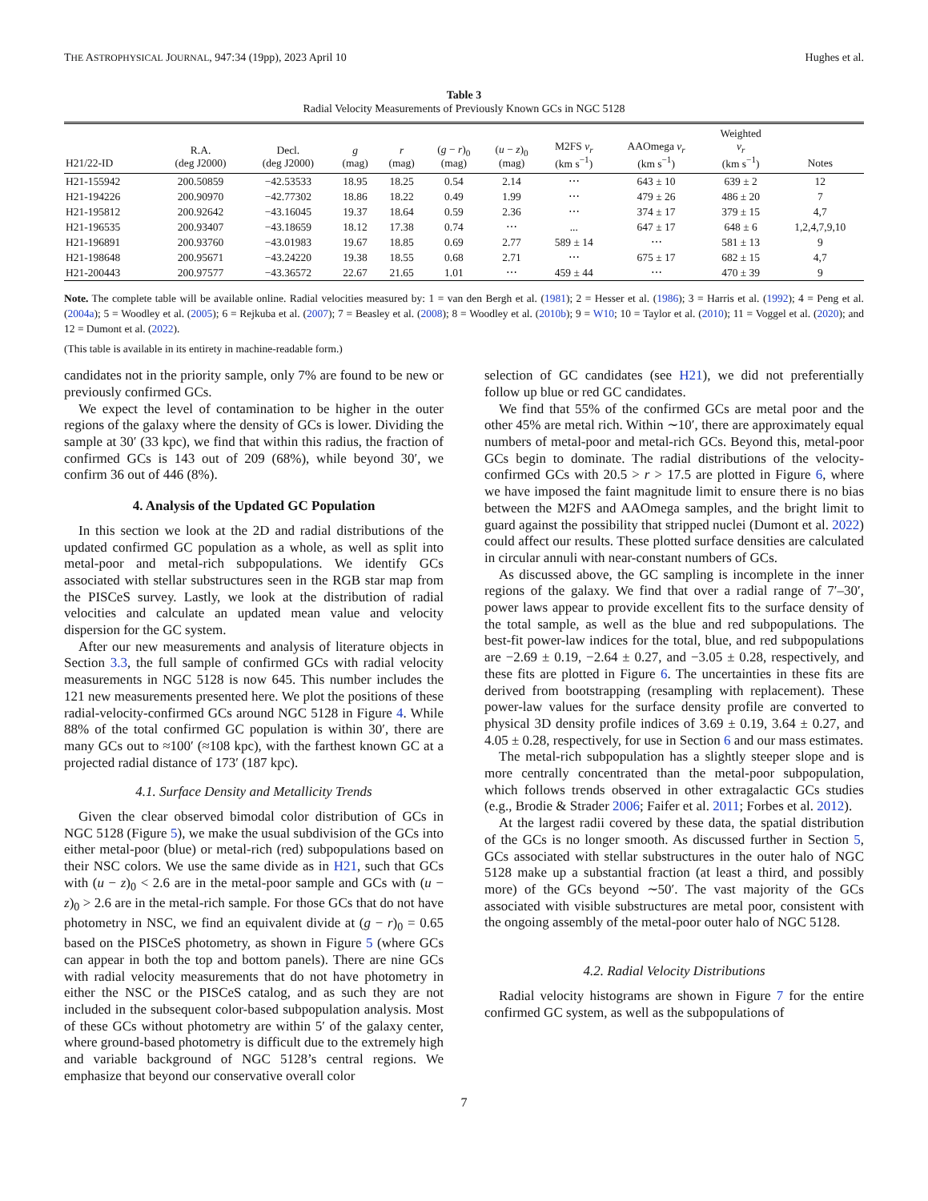THE ASTROPHYSICAL JOURNAL, 947:34 (19pp), 2023 April 10 Hughes et al.
Table 3
Radial Velocity Measurements of Previously Known GCs in NGC 5128
| H21/22-ID | R.A. (deg J2000) | Decl. (deg J2000) | g (mag) | r (mag) | ( g − r )<sub>0</sub> (mag) | ( u − z )<sub>0</sub> (mag) | M2FS v<sub>r</sub> (km s<sup>−1</sup>) | AAOmega v<sub>r</sub> (km s<sup>−1</sup>) | Weighted v<sub>r</sub> (km s<sup>−1</sup>) | Notes |
| --- | --- | --- | --- | --- | --- | --- | --- | --- | --- | --- |
| H21-155942 | 200.50859 | −42.53533 | 18.95 | 18.25 | 0.54 | 2.14 | ⋯ | 643 ± 10 | 639 ± 2 | 12 |
| H21-194226 | 200.90970 | −42.77302 | 18.86 | 18.22 | 0.49 | 1.99 | ⋯ | 479 ± 26 | 486 ± 20 | 7 |
| H21-195812 | 200.92642 | −43.16045 | 19.37 | 18.64 | 0.59 | 2.36 | ⋯ | 374 ± 17 | 379 ± 15 | 4,7 |
| H21-196535 | 200.93407 | −43.18659 | 18.12 | 17.38 | 0.74 | ⋯ | ... | 647 ± 17 | 648 ± 6 | 1,2,4,7,9,10 |
| H21-196891 | 200.93760 | −43.01983 | 19.67 | 18.85 | 0.69 | 2.77 | 589 ± 14 | ⋯ | 581 ± 13 | 9 |
| H21-198648 | 200.95671 | −43.24220 | 19.38 | 18.55 | 0.68 | 2.71 | ⋯ | 675 ± 17 | 682 ± 15 | 4,7 |
| H21-200443 | 200.97577 | −43.36572 | 22.67 | 21.65 | 1.01 | ⋯ | 459 ± 44 | ⋯ | 470 ± 39 | 9 |
Note. The complete table will be available online. Radial velocities measured by: 1 = van den Bergh et al. (1981); 2 = Hesser et al. (1986); 3 = Harris et al. (1992); 4 = Peng et al. (2004a); 5 = Woodley et al. (2005); 6 = Rejkuba et al. (2007); 7 = Beasley et al. (2008); 8 = Woodley et al. (2010b); 9 = W10; 10 = Taylor et al. (2010); 11 = Voggel et al. (2020); and 12 = Dumont et al. (2022).
(This table is available in its entirety in machine-readable form.)
candidates not in the priority sample, only 7% are found to be new or previously confirmed GCs.
We expect the level of contamination to be higher in the outer regions of the galaxy where the density of GCs is lower. Dividing the sample at 30′ (33 kpc), we find that within this radius, the fraction of confirmed GCs is 143 out of 209 (68%), while beyond 30′, we confirm 36 out of 446 (8%).
4. Analysis of the Updated GC Population
In this section we look at the 2D and radial distributions of the updated confirmed GC population as a whole, as well as split into metal-poor and metal-rich subpopulations. We identify GCs associated with stellar substructures seen in the RGB star map from the PISCeS survey. Lastly, we look at the distribution of radial velocities and calculate an updated mean value and velocity dispersion for the GC system.
After our new measurements and analysis of literature objects in Section 3.3, the full sample of confirmed GCs with radial velocity measurements in NGC 5128 is now 645. This number includes the 121 new measurements presented here. We plot the positions of these radial-velocity-confirmed GCs around NGC 5128 in Figure 4. While 88% of the total confirmed GC population is within 30′, there are many GCs out to ≈100′ (≈108 kpc), with the farthest known GC at a projected radial distance of 173′ (187 kpc).
4.1. Surface Density and Metallicity Trends
Given the clear observed bimodal color distribution of GCs in NGC 5128 (Figure 5), we make the usual subdivision of the GCs into either metal-poor (blue) or metal-rich (red) subpopulations based on their NSC colors. We use the same divide as in H21, such that GCs with (u − z)<sub>0</sub> < 2.6 are in the metal-poor sample and GCs with (u − z)<sub>0</sub> > 2.6 are in the metal-rich sample. For those GCs that do not have photometry in NSC, we find an equivalent divide at (g − r)<sub>0</sub> = 0.65 based on the PISCeS photometry, as shown in Figure 5 (where GCs can appear in both the top and bottom panels). There are nine GCs with radial velocity measurements that do not have photometry in either the NSC or the PISCeS catalog, and as such they are not included in the subsequent color-based subpopulation analysis. Most of these GCs without photometry are within 5′ of the galaxy center, where ground-based photometry is difficult due to the extremely high and variable background of NGC 5128’s central regions. We emphasize that beyond our conservative overall color
selection of GC candidates (see H21), we did not preferentially follow up blue or red GC candidates.
We find that 55% of the confirmed GCs are metal poor and the other 45% are metal rich. Within ∼10′, there are approximately equal numbers of metal-poor and metal-rich GCs. Beyond this, metal-poor GCs begin to dominate. The radial distributions of the velocity-confirmed GCs with 20.5 > r > 17.5 are plotted in Figure 6, where we have imposed the faint magnitude limit to ensure there is no bias between the M2FS and AAOmega samples, and the bright limit to guard against the possibility that stripped nuclei (Dumont et al. 2022) could affect our results. These plotted surface densities are calculated in circular annuli with near-constant numbers of GCs.
As discussed above, the GC sampling is incomplete in the inner regions of the galaxy. We find that over a radial range of 7′–30′, power laws appear to provide excellent fits to the surface density of the total sample, as well as the blue and red subpopulations. The best-fit power-law indices for the total, blue, and red subpopulations are −2.69 ± 0.19, −2.64 ± 0.27, and −3.05 ± 0.28, respectively, and these fits are plotted in Figure 6. The uncertainties in these fits are derived from bootstrapping (resampling with replacement). These power-law values for the surface density profile are converted to physical 3D density profile indices of 3.69 ± 0.19, 3.64 ± 0.27, and 4.05 ± 0.28, respectively, for use in Section 6 and our mass estimates.
The metal-rich subpopulation has a slightly steeper slope and is more centrally concentrated than the metal-poor subpopulation, which follows trends observed in other extragalactic GCs studies (e.g., Brodie & Strader 2006; Faifer et al. 2011; Forbes et al. 2012).
At the largest radii covered by these data, the spatial distribution of the GCs is no longer smooth. As discussed further in Section 5, GCs associated with stellar substructures in the outer halo of NGC 5128 make up a substantial fraction (at least a third, and possibly more) of the GCs beyond ∼50′. The vast majority of the GCs associated with visible substructures are metal poor, consistent with the ongoing assembly of the metal-poor outer halo of NGC 5128.
4.2. Radial Velocity Distributions
Radial velocity histograms are shown in Figure 7 for the entire confirmed GC system, as well as the subpopulations of
7